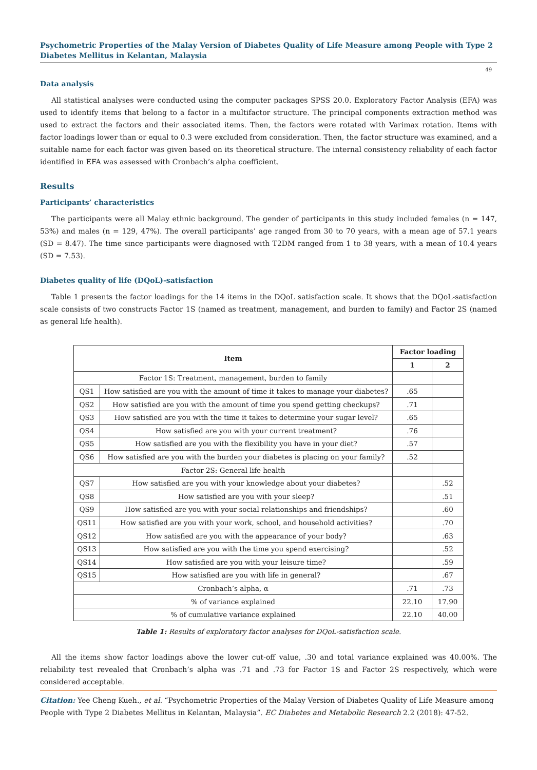Psychometric Properties of the Malay Version of Diabetes Quality of Life Measure among People with Type 2 Diabetes Mellitus in Kelantan, Malaysia
49
Data analysis
All statistical analyses were conducted using the computer packages SPSS 20.0. Exploratory Factor Analysis (EFA) was used to identify items that belong to a factor in a multifactor structure. The principal components extraction method was used to extract the factors and their associated items. Then, the factors were rotated with Varimax rotation. Items with factor loadings lower than or equal to 0.3 were excluded from consideration. Then, the factor structure was examined, and a suitable name for each factor was given based on its theoretical structure. The internal consistency reliability of each factor identified in EFA was assessed with Cronbach’s alpha coefficient.
Results
Participants’ characteristics
The participants were all Malay ethnic background. The gender of participants in this study included females (n = 147, 53%) and males (n = 129, 47%). The overall participants’ age ranged from 30 to 70 years, with a mean age of 57.1 years (SD = 8.47). The time since participants were diagnosed with T2DM ranged from 1 to 38 years, with a mean of 10.4 years (SD = 7.53).
Diabetes quality of life (DQoL)-satisfaction
Table 1 presents the factor loadings for the 14 items in the DQoL satisfaction scale. It shows that the DQoL-satisfaction scale consists of two constructs Factor 1S (named as treatment, management, and burden to family) and Factor 2S (named as general life health).
| Item | | Factor loading | |
| --- | --- | --- | --- |
| | | 1 | 2 |
| Factor 1S: Treatment, management, burden to family | | | |
| QS1 | How satisfied are you with the amount of time it takes to manage your diabetes? | .65 | |
| QS2 | How satisfied are you with the amount of time you spend getting checkups? | .71 | |
| QS3 | How satisfied are you with the time it takes to determine your sugar level? | .65 | |
| QS4 | How satisfied are you with your current treatment? | .76 | |
| QS5 | How satisfied are you with the flexibility you have in your diet? | .57 | |
| QS6 | How satisfied are you with the burden your diabetes is placing on your family? | .52 | |
| Factor 2S: General life health | | | |
| QS7 | How satisfied are you with your knowledge about your diabetes? | | .52 |
| QS8 | How satisfied are you with your sleep? | | .51 |
| QS9 | How satisfied are you with your social relationships and friendships? | | .60 |
| QS11 | How satisfied are you with your work, school, and household activities? | | .70 |
| QS12 | How satisfied are you with the appearance of your body? | | .63 |
| QS13 | How satisfied are you with the time you spend exercising? | | .52 |
| QS14 | How satisfied are you with your leisure time? | | .59 |
| QS15 | How satisfied are you with life in general? | | .67 |
| Cronbach’s alpha, α | | .71 | .73 |
| % of variance explained | | 22.10 | 17.90 |
| % of cumulative variance explained | | 22.10 | 40.00 |
Table 1: Results of exploratory factor analyses for DQoL-satisfaction scale.
All the items show factor loadings above the lower cut-off value, .30 and total variance explained was 40.00%. The reliability test revealed that Cronbach’s alpha was .71 and .73 for Factor 1S and Factor 2S respectively, which were considered acceptable.
Citation: Yee Cheng Kueh., et al. “Psychometric Properties of the Malay Version of Diabetes Quality of Life Measure among People with Type 2 Diabetes Mellitus in Kelantan, Malaysia”. EC Diabetes and Metabolic Research 2.2 (2018): 47-52.